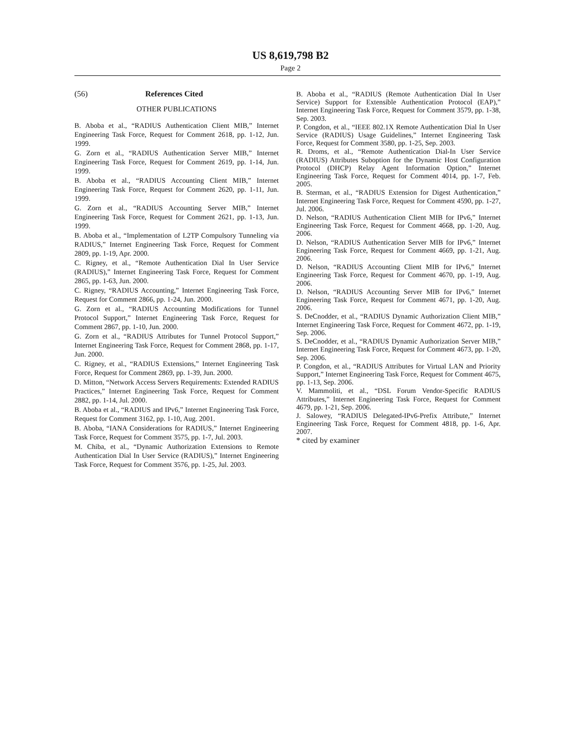US 8,619,798 B2
Page 2
(56) References Cited
OTHER PUBLICATIONS
B. Aboba et al., “RADIUS Authentication Client MIB,” Internet Engineering Task Force, Request for Comment 2618, pp. 1-12, Jun. 1999.
G. Zorn et al., “RADIUS Authentication Server MIB,” Internet Engineering Task Force, Request for Comment 2619, pp. 1-14, Jun. 1999.
B. Aboba et al., “RADIUS Accounting Client MIB,” Internet Engineering Task Force, Request for Comment 2620, pp. 1-11, Jun. 1999.
G. Zorn et al., “RADIUS Accounting Server MIB,” Internet Engineering Task Force, Request for Comment 2621, pp. 1-13, Jun. 1999.
B. Aboba et al., “Implementation of L2TP Compulsory Tunneling via RADIUS,” Internet Engineering Task Force, Request for Comment 2809, pp. 1-19, Apr. 2000.
C. Rigney, et al., “Remote Authentication Dial In User Service (RADIUS),” Internet Engineering Task Force, Request for Comment 2865, pp. 1-63, Jun. 2000.
C. Rigney, “RADIUS Accounting,” Internet Engineering Task Force, Request for Comment 2866, pp. 1-24, Jun. 2000.
G. Zorn et al., “RADIUS Accounting Modifications for Tunnel Protocol Support,” Internet Engineering Task Force, Request for Comment 2867, pp. 1-10, Jun. 2000.
G. Zorn et al., “RADIUS Attributes for Tunnel Protocol Support,” Internet Engineering Task Force, Request for Comment 2868, pp. 1-17, Jun. 2000.
C. Rigney, et al., “RADIUS Extensions,” Internet Engineering Task Force, Request for Comment 2869, pp. 1-39, Jun. 2000.
D. Mitton, “Network Access Servers Requirements: Extended RADIUS Practices,” Internet Engineering Task Force, Request for Comment 2882, pp. 1-14, Jul. 2000.
B. Aboba et al., “RADIUS and IPv6,” Internet Engineering Task Force, Request for Comment 3162, pp. 1-10, Aug. 2001.
B. Aboba, “IANA Considerations for RADIUS,” Internet Engineering Task Force, Request for Comment 3575, pp. 1-7, Jul. 2003.
M. Chiba, et al., “Dynamic Authorization Extensions to Remote Authentication Dial In User Service (RADIUS),” Internet Engineering Task Force, Request for Comment 3576, pp. 1-25, Jul. 2003.
B. Aboba et al., “RADIUS (Remote Authentication Dial In User Service) Support for Extensible Authentication Protocol (EAP),” Internet Engineering Task Force, Request for Comment 3579, pp. 1-38, Sep. 2003.
P. Congdon, et al., “IEEE 802.1X Remote Authentication Dial In User Service (RADIUS) Usage Guidelines,” Internet Engineering Task Force, Request for Comment 3580, pp. 1-25, Sep. 2003.
R. Droms, et al., “Remote Authentication Dial-In User Service (RADIUS) Attributes Suboption for the Dynamic Host Configuration Protocol (DHCP) Relay Agent Information Option,” Internet Engineering Task Force, Request for Comment 4014, pp. 1-7, Feb. 2005.
B. Sterman, et al., “RADIUS Extension for Digest Authentication,” Internet Engineering Task Force, Request for Comment 4590, pp. 1-27, Jul. 2006.
D. Nelson, “RADIUS Authentication Client MIB for IPv6,” Internet Engineering Task Force, Request for Comment 4668, pp. 1-20, Aug. 2006.
D. Nelson, “RADIUS Authentication Server MIB for IPv6,” Internet Engineering Task Force, Request for Comment 4669, pp. 1-21, Aug. 2006.
D. Nelson, “RADIUS Accounting Client MIB for IPv6,” Internet Engineering Task Force, Request for Comment 4670, pp. 1-19, Aug. 2006.
D. Nelson, “RADIUS Accounting Server MIB for IPv6,” Internet Engineering Task Force, Request for Comment 4671, pp. 1-20, Aug. 2006.
S. DeCnodder, et al., “RADIUS Dynamic Authorization Client MIB,” Internet Engineering Task Force, Request for Comment 4672, pp. 1-19, Sep. 2006.
S. DeCnodder, et al., “RADIUS Dynamic Authorization Server MIB,” Internet Engineering Task Force, Request for Comment 4673, pp. 1-20, Sep. 2006.
P. Congdon, et al., “RADIUS Attributes for Virtual LAN and Priority Support,” Internet Engineering Task Force, Request for Comment 4675, pp. 1-13, Sep. 2006.
V. Mammoliti, et al., “DSL Forum Vendor-Specific RADIUS Attributes,” Internet Engineering Task Force, Request for Comment 4679, pp. 1-21, Sep. 2006.
J. Salowey, “RADIUS Delegated-IPv6-Prefix Attribute,” Internet Engineering Task Force, Request for Comment 4818, pp. 1-6, Apr. 2007.
* cited by examiner